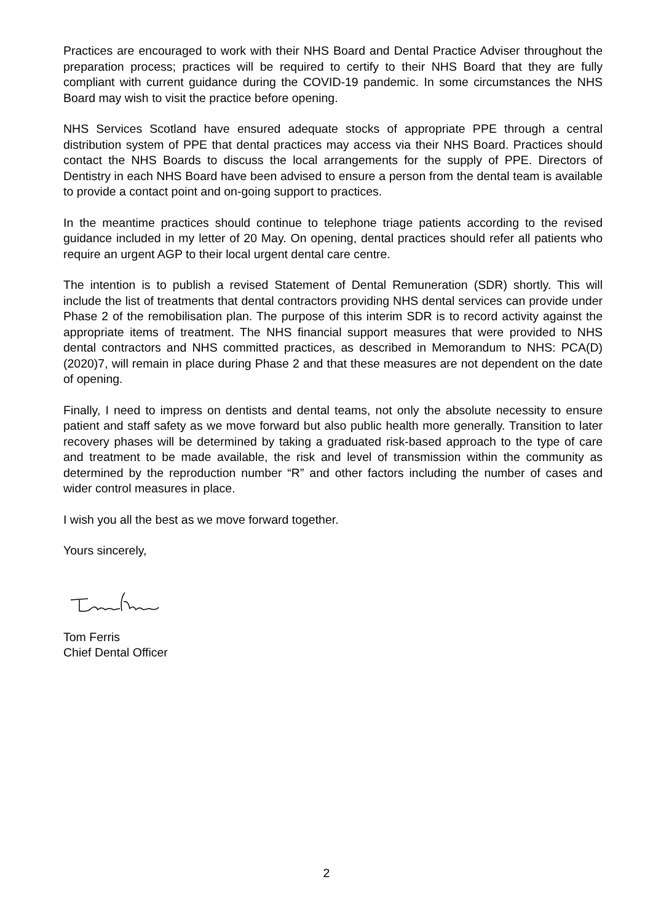Practices are encouraged to work with their NHS Board and Dental Practice Adviser throughout the preparation process; practices will be required to certify to their NHS Board that they are fully compliant with current guidance during the COVID-19 pandemic. In some circumstances the NHS Board may wish to visit the practice before opening.
NHS Services Scotland have ensured adequate stocks of appropriate PPE through a central distribution system of PPE that dental practices may access via their NHS Board. Practices should contact the NHS Boards to discuss the local arrangements for the supply of PPE. Directors of Dentistry in each NHS Board have been advised to ensure a person from the dental team is available to provide a contact point and on-going support to practices.
In the meantime practices should continue to telephone triage patients according to the revised guidance included in my letter of 20 May. On opening, dental practices should refer all patients who require an urgent AGP to their local urgent dental care centre.
The intention is to publish a revised Statement of Dental Remuneration (SDR) shortly. This will include the list of treatments that dental contractors providing NHS dental services can provide under Phase 2 of the remobilisation plan. The purpose of this interim SDR is to record activity against the appropriate items of treatment. The NHS financial support measures that were provided to NHS dental contractors and NHS committed practices, as described in Memorandum to NHS: PCA(D)(2020)7, will remain in place during Phase 2 and that these measures are not dependent on the date of opening.
Finally, I need to impress on dentists and dental teams, not only the absolute necessity to ensure patient and staff safety as we move forward but also public health more generally. Transition to later recovery phases will be determined by taking a graduated risk-based approach to the type of care and treatment to be made available, the risk and level of transmission within the community as determined by the reproduction number “R” and other factors including the number of cases and wider control measures in place.
I wish you all the best as we move forward together.
Yours sincerely,
Tom Ferris
Chief Dental Officer
2